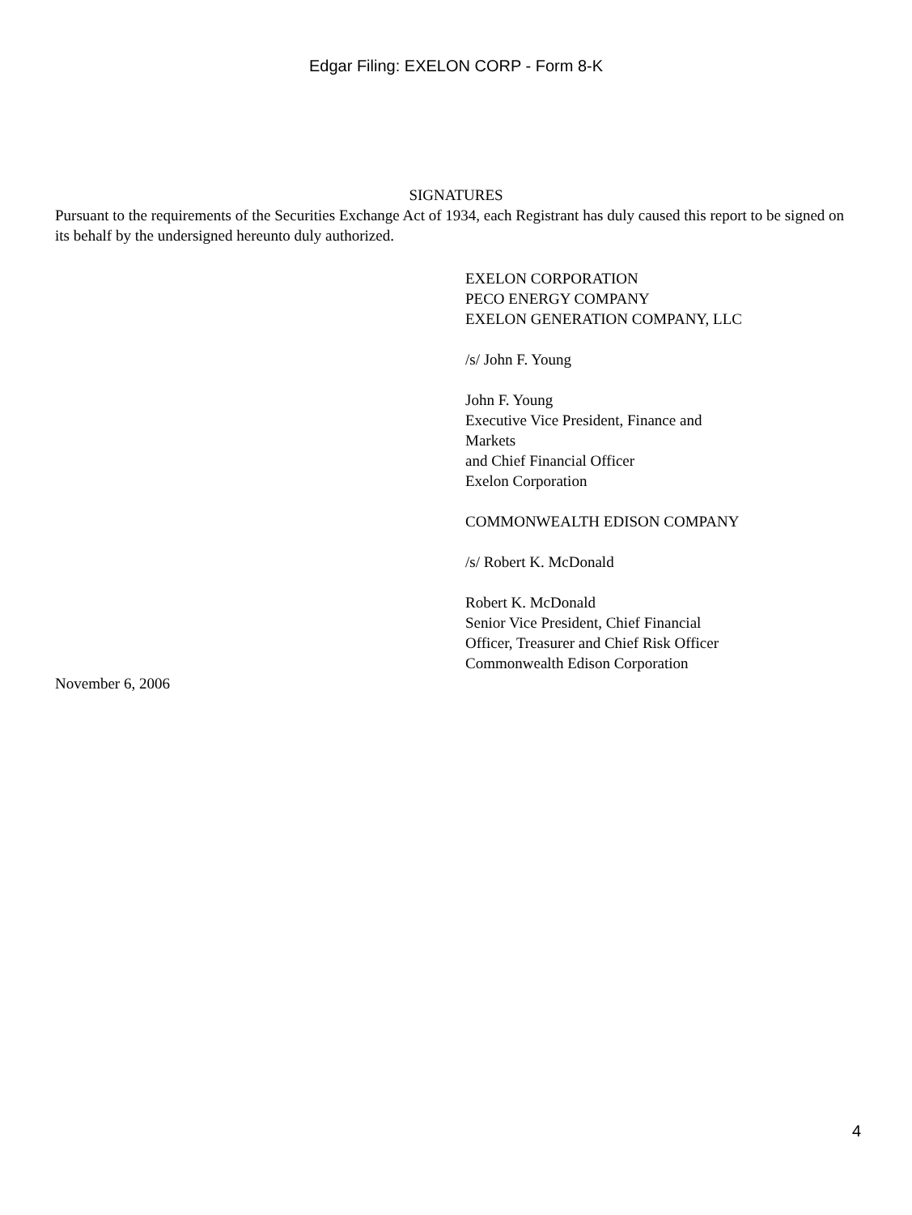Edgar Filing: EXELON CORP - Form 8-K
SIGNATURES
Pursuant to the requirements of the Securities Exchange Act of 1934, each Registrant has duly caused this report to be signed on its behalf by the undersigned hereunto duly authorized.
EXELON CORPORATION
PECO ENERGY COMPANY
EXELON GENERATION COMPANY, LLC
/s/ John F. Young
John F. Young
Executive Vice President, Finance and
Markets
and Chief Financial Officer
Exelon Corporation
COMMONWEALTH EDISON COMPANY
/s/ Robert K. McDonald
Robert K. McDonald
Senior Vice President, Chief Financial
Officer, Treasurer and Chief Risk Officer
Commonwealth Edison Corporation
November 6, 2006
4